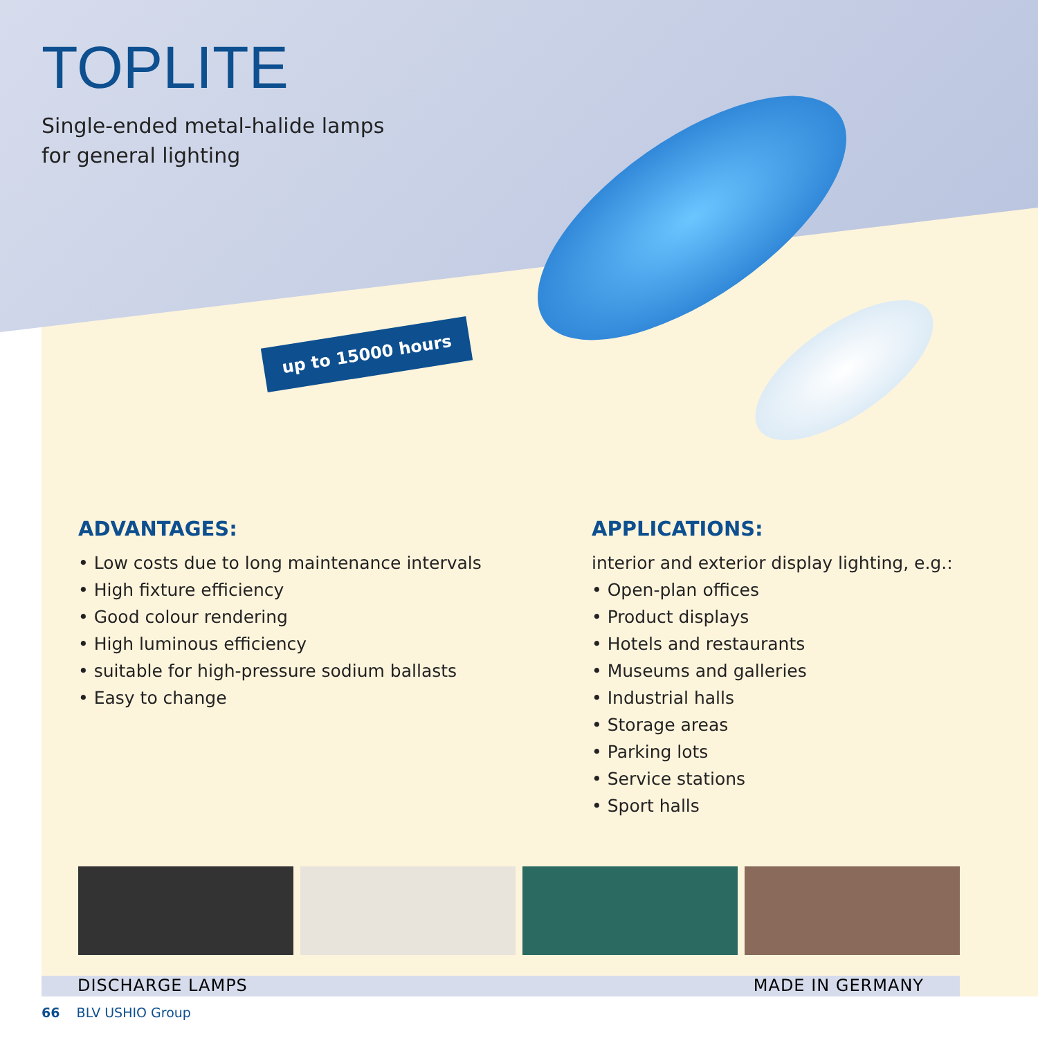TOPLITE
Single-ended metal-halide lamps
for general lighting
up to 15000 hours
ADVANTAGES:
• Low costs due to long maintenance intervals
• High fixture efficiency
• Good colour rendering
• High luminous efficiency
• suitable for high-pressure sodium ballasts
• Easy to change
APPLICATIONS:
interior and exterior display lighting, e.g.:
• Open-plan offices
• Product displays
• Hotels and restaurants
• Museums and galleries
• Industrial halls
• Storage areas
• Parking lots
• Service stations
• Sport halls
DISCHARGE LAMPS MADE IN GERMANY
66 BLV USHIO Group